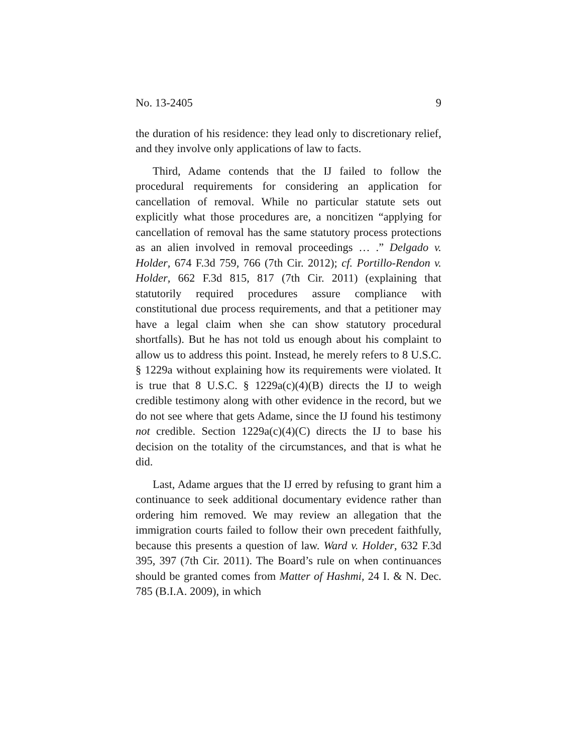No. 13-2405 9
the duration of his residence: they lead only to discretionary relief, and they involve only applications of law to facts.
Third, Adame contends that the IJ failed to follow the procedural requirements for considering an application for cancellation of removal. While no particular statute sets out explicitly what those procedures are, a noncitizen “applying for cancellation of removal has the same statutory process protections as an alien involved in removal proceedings … .” Delgado v. Holder, 674 F.3d 759, 766 (7th Cir. 2012); cf. Portillo-Rendon v. Holder, 662 F.3d 815, 817 (7th Cir. 2011) (explaining that statutorily required procedures assure compliance with constitutional due process requirements, and that a petitioner may have a legal claim when she can show statutory procedural shortfalls). But he has not told us enough about his complaint to allow us to address this point. Instead, he merely refers to 8 U.S.C. § 1229a without explaining how its requirements were violated. It is true that 8 U.S.C. § 1229a(c)(4)(B) directs the IJ to weigh credible testimony along with other evidence in the record, but we do not see where that gets Adame, since the IJ found his testimony not credible. Section 1229a(c)(4)(C) directs the IJ to base his decision on the totality of the circumstances, and that is what he did.
Last, Adame argues that the IJ erred by refusing to grant him a continuance to seek additional documentary evidence rather than ordering him removed. We may review an allegation that the immigration courts failed to follow their own precedent faithfully, because this presents a question of law. Ward v. Holder, 632 F.3d 395, 397 (7th Cir. 2011). The Board’s rule on when continuances should be granted comes from Matter of Hashmi, 24 I. & N. Dec. 785 (B.I.A. 2009), in which